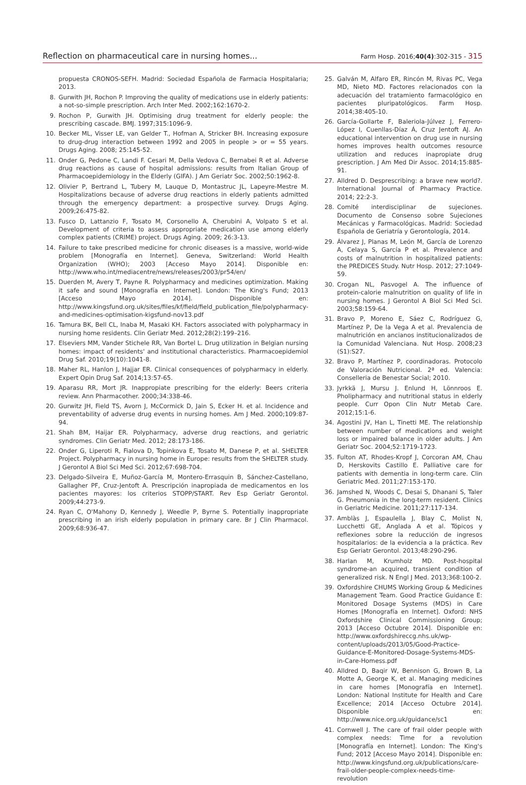Reflection on pharmaceutical care in nursing homes...
Farm Hosp. 2016;40(4):302-315 - 315
propuesta CRONOS-SEFH. Madrid: Sociedad Española de Farmacia Hospitalaria; 2013.
8. Gurwith JH, Rochon P. Improving the quality of medications use in elderly patients: a not-so-simple prescription. Arch Inter Med. 2002;162:1670-2.
9. Rochon P, Gurwith JH. Optimising drug treatment for elderly people: the prescribing cascade. BMJ. 1997;315:1096-9.
10. Becker ML, Visser LE, van Gelder T., Hofman A, Stricker BH. Increasing exposure to drug-drug interaction between 1992 and 2005 in people > or = 55 years. Drugs Aging. 2008; 25:145-52.
11. Onder G, Pedone C, Landi F. Cesari M, Della Vedova C, Bernabei R et al. Adverse drug reactions as cause of hospital admissions: results from Italian Group of Pharmacoepidemiology in the Elderly (GIFA). J Am Geriatr Soc. 2002;50:1962-8.
12. Olivier P, Bertrand L, Tubery M, Lauque D, Montastruc JL, Lapeyre-Mestre M. Hospitalizations because of adverse drug reactions in elderly patients admitted through the emergency department: a prospective survey. Drugs Aging. 2009;26:475-82.
13. Fusco D, Lattanzio F, Tosato M, Corsonello A, Cherubini A, Volpato S et al. Development of criteria to assess appropriate medication use among elderly complex patients (CRIME) project. Drugs Aging. 2009; 26:3-13.
14. Failure to take prescribed medicine for chronic diseases is a massive, world-wide problem [Monografía en Internet]. Geneva, Switzerland: World Health Organization (WHO); 2003 [Acceso Mayo 2014]. Disponible en: http://www.who.int/mediacentre/news/releases/2003/pr54/en/
15. Duerden M, Avery T, Payne R. Polypharmacy and medicines optimization. Making it safe and sound [Monografía en Internet]. London: The King's Fund; 2013 [Acceso Mayo 2014]. Disponible en: http://www.kingsfund.org.uk/sites/files/kf/field/field_publication_file/polypharmacy-and-medicines-optimisation-kigsfund-nov13.pdf
16. Tamura BK, Bell CL, Inaba M, Masaki KH. Factors associated with polypharmacy in nursing home residents. Clin Geriatr Med. 2012;28(2):199–216.
17. Elseviers MM, Vander Stichele RR, Van Bortel L. Drug utilization in Belgian nursing homes: impact of residents' and institutional characteristics. Pharmacoepidemiol Drug Saf. 2010;19(10):1041-8.
18. Maher RL, Hanlon J, Hajjar ER. Clinical consequences of polypharmacy in elderly. Expert Opin Drug Saf. 2014;13:57-65.
19. Aparasu RR, Mort JR. Inappropiate prescribing for the elderly: Beers criteria review. Ann Pharmacother. 2000;34:338-46.
20. Gurwitz JH, Field TS, Avorn J, McCormick D, Jain S, Ecker H. et al. Incidence and preventability of adverse drug events in nursing homes. Am J Med. 2000;109:87-94.
21. Shah BM, Haijar ER. Polypharmacy, adverse drug reactions, and geriatric syndromes. Clin Geriatr Med. 2012; 28:173-186.
22. Onder G, Liperoti R, Fialova D, Topinkova E, Tosato M, Danese P, et al. SHELTER Project. Polypharmacy in nursing home in Europe: results from the SHELTER study. J Gerontol A Biol Sci Med Sci. 2012;67:698-704.
23. Delgado-Silveira E, Muñoz-García M, Montero-Errasquin B, Sánchez-Castellano, Gallagher PF, Cruz-Jentoft A. Prescripción inapropiada de medicamentos en los pacientes mayores: los criterios STOPP/START. Rev Esp Geriatr Gerontol. 2009;44:273-9.
24. Ryan C, O'Mahony D, Kennedy J, Weedle P, Byrne S. Potentially inappropriate prescribing in an irish elderly population in primary care. Br J Clin Pharmacol. 2009;68:936-47.
25. Galván M, Alfaro ER, Rincón M, Rivas PC, Vega MD, Nieto MD. Factores relacionados con la adecuación del tratamiento farmacológico en pacientes pluripatológicos. Farm Hosp. 2014;38:405-10.
26. García-Gollarte F, Baleriola-Júlvez J, Ferrero-López I, Cuenllas-Díaz Á, Cruz Jentoft AJ. An educational intervention on drug use in nursing homes improves health outcomes resource utilization and reduces inapropiate drug prescription. J Am Med Dir Assoc. 2014;15:885-91.
27. Alldred D. Desprescribing: a brave new world?. International Journal of Pharmacy Practice. 2014; 22:2-3.
28. Comité interdisciplinar de sujeciones. Documento de Consenso sobre Sujeciones Mecánicas y Farmacológicas. Madrid: Sociedad Española de Geriatría y Gerontología, 2014.
29. Álvarez J, Planas M, León M, García de Lorenzo A, Celaya S, García P et al. Prevalence and costs of malnutrition in hospitalized patients: the PREDICES Study. Nutr Hosp. 2012; 27:1049-59.
30. Crogan NL, Pasvogel A. The influence of protein-calorie malnutrition on quality of life in nursing homes. J Gerontol A Biol Sci Med Sci. 2003;58:159-64.
31. Bravo P, Moreno E, Sáez C, Rodríguez G, Martínez P, De la Vega A et al. Prevalencia de malnutrición en ancianos institucionalizados de la Comunidad Valenciana. Nut Hosp. 2008;23 (S1):S27.
32. Bravo P, Martínez P, coordinadoras. Protocolo de Valoración Nutricional. 2ª ed. Valencia: Conselleria de Benestar Social; 2010.
33. Jyrkkä J, Mursu J. Enlund H, Lönnroos E. Pholipharmacy and nutritional status in elderly people. Curr Opon Clin Nutr Metab Care. 2012;15:1-6.
34. Agostini JV, Han L, Tinetti ME. The relationship between number of medications and weight loss or impaired balance in older adults. J Am Geriatr Soc. 2004;52:1719-1723.
35. Fulton AT, Rhodes-Kropf J, Corcoran AM, Chau D, Herskovits Castillo E. Palliative care for patients with dementia in long-term care. Clin Geriatric Med. 2011;27:153-170.
36. Jamshed N, Woods C, Desai S, Dhanani S, Taler G. Pneumonia in the long-term resident. Clinics in Geriatric Medicine. 2011;27:117-134.
37. Amblàs J, Espaulella J, Blay C, Molist N, Lucchetti GE, Anglada A et al. Tópicos y reflexiones sobre la reducción de ingresos hospitalarios: de la evidencia a la práctica. Rev Esp Geriatr Gerontol. 2013;48:290-296.
38. Harlan M, Krumholz MD. Post-hospital syndrome-an acquired, transient condition of generalized risk. N Engl J Med. 2013;368:100-2.
39. Oxfordshire CHUMS Working Group & Medicines Management Team. Good Practice Guidance E: Monitored Dosage Systems (MDS) in Care Homes [Monografía en Internet]. Oxford: NHS Oxfordshire Clinical Commissioning Group; 2013 [Acceso Octubre 2014]. Disponible en: http://www.oxfordshireccg.nhs.uk/wp-content/uploads/2013/05/Good-Practice-Guidance-E-Monitored-Dosage-Systems-MDS-in-Care-Homess.pdf
40. Alldred D, Baqir W, Bennison G, Brown B, La Motte A, George K, et al. Managing medicines in care homes [Monografía en Internet]. London: National Institute for Health and Care Excellence; 2014 [Acceso Octubre 2014]. Disponible en: http://www.nice.org.uk/guidance/sc1
41. Cornwell J. The care of frail older people with complex needs: Time for a revolution [Monografía en Internet]. London: The King's Fund; 2012 [Acceso Mayo 2014]. Disponible en: http://www.kingsfund.org.uk/publications/care-frail-older-people-complex-needs-time-revolution